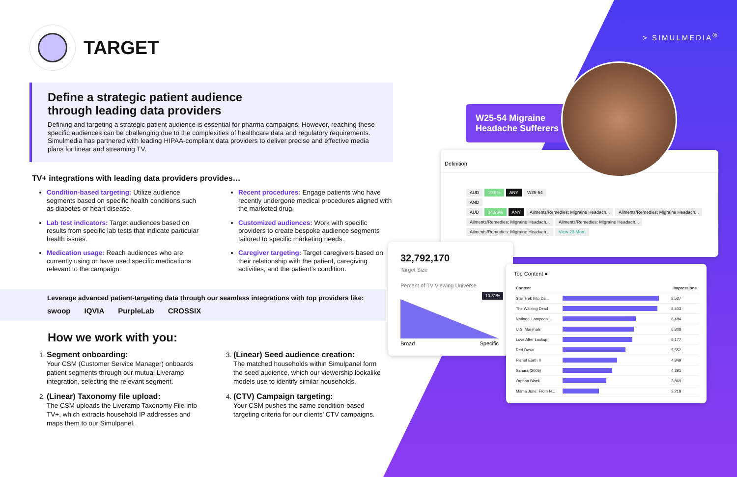TARGET
Define a strategic patient audience
through leading data providers
Defining and targeting a strategic patient audience is essential for pharma campaigns. However, reaching these specific audiences can be challenging due to the complexities of healthcare data and regulatory requirements. Simulmedia has partnered with leading HIPAA-compliant data providers to deliver precise and effective media plans for linear and streaming TV.
TV+ integrations with leading data providers provides…
Condition-based targeting: Utilize audience segments based on specific health conditions such as diabetes or heart disease.
Lab test indicators: Target audiences based on results from specific lab tests that indicate particular health issues.
Medication usage: Reach audiences who are currently using or have used specific medications relevant to the campaign.
Recent procedures: Engage patients who have recently undergone medical procedures aligned with the marketed drug.
Customized audiences: Work with specific providers to create bespoke audience segments tailored to specific marketing needs.
Caregiver targeting: Target caregivers based on their relationship with the patient, caregiving activities, and the patient’s condition.
Leverage advanced patient-targeting data through our seamless integrations with top providers like:
swoop IQVIA PurpleLab CROSSIX
How we work with you:
1. Segment onboarding:
Your CSM (Customer Service Manager) onboards patient segments through our mutual Liveramp integration, selecting the relevant segment.
2. (Linear) Taxonomy file upload:
The CSM uploads the Liveramp Taxonomy File into TV+, which extracts household IP addresses and maps them to our Simulpanel.
3. (Linear) Seed audience creation:
The matched households within Simulpanel form the seed audience, which our viewership lookalike models use to identify similar households.
4. (CTV) Campaign targeting:
Your CSM pushes the same condition-based targeting criteria for our clients’ CTV campaigns.
> SIMULMEDIA<sup>®</sup>
W25-54 Migraine Headache Sufferers
Definition
AUD 19.5% ANY W25-54
AND
AUD 34.93% ANY Ailments/Remedies: Migraine Headach... Ailments/Remedies: Migraine Headach...
Ailments/Remedies: Migraine Headach... Ailments/Remedies: Migraine Headach... Ailments/Remedies: Migraine Headach... View 23 More
32,792,170
Target Size
Percent of TV Viewing Universe
10.31%
Broad Specific
Top Content ●
| Content | | Impressions |
| --- | --- | --- |
| Star Trek Into Da... | | 8,537 |
| The Walking Dead | | 8,403 |
| National Lampoon'... | | 6,484 |
| U.S. Marshals | | 6,308 |
| Love After Lockup | | 6,177 |
| Red Dawn | | 5,552 |
| Planet Earth II | | 4,849 |
| Sahara (2005) | | 4,391 |
| Orphan Black | | 3,869 |
| Mama June: From N... | | 3,218 |